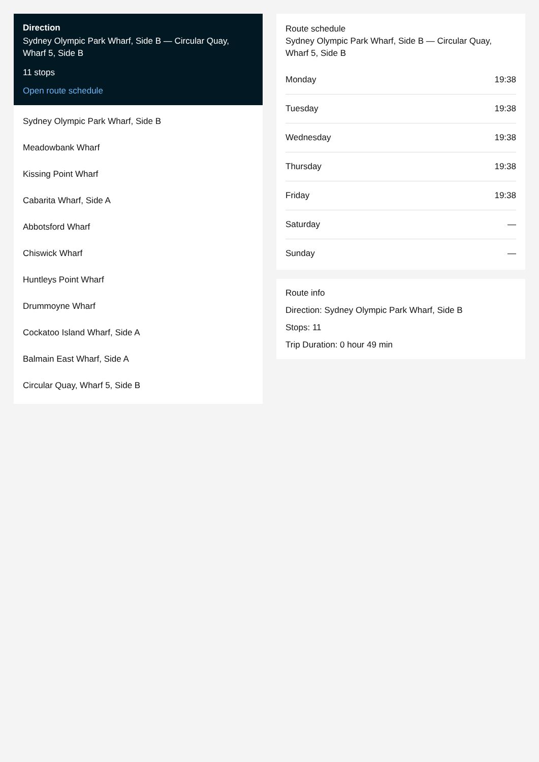Direction
Sydney Olympic Park Wharf, Side B — Circular Quay, Wharf 5, Side B
11 stops
Open route schedule
Sydney Olympic Park Wharf, Side B
Meadowbank Wharf
Kissing Point Wharf
Cabarita Wharf, Side A
Abbotsford Wharf
Chiswick Wharf
Huntleys Point Wharf
Drummoyne Wharf
Cockatoo Island Wharf, Side A
Balmain East Wharf, Side A
Circular Quay, Wharf 5, Side B
Route schedule
Sydney Olympic Park Wharf, Side B — Circular Quay, Wharf 5, Side B
| Monday | 19:38 |
| Tuesday | 19:38 |
| Wednesday | 19:38 |
| Thursday | 19:38 |
| Friday | 19:38 |
| Saturday | — |
| Sunday | — |
Route info
Direction: Sydney Olympic Park Wharf, Side B
Stops: 11
Trip Duration: 0 hour 49 min